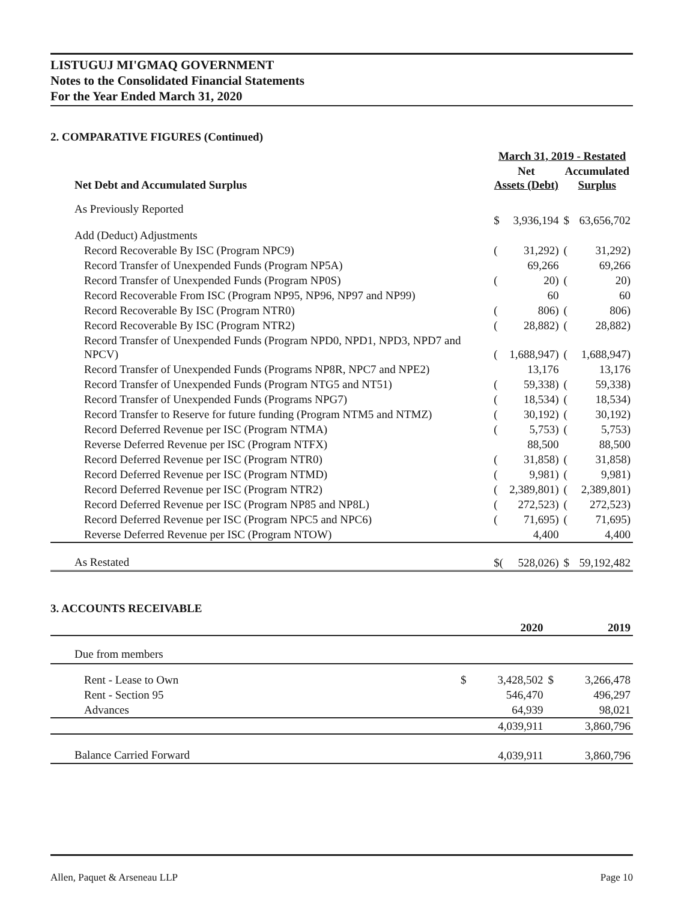LISTUGUJ MI'GMAQ GOVERNMENT
Notes to the Consolidated Financial Statements
For the Year Ended March 31, 2020
2. COMPARATIVE FIGURES (Continued)
| | March 31, 2019 - Restated | | | |
| --- | --- | --- | --- | --- |
| Net Debt and Accumulated Surplus | Net Assets (Debt) | | Accumulated Surplus | |
| As Previously Reported | $ | 3,936,194 | $ | 63,656,702 |
| Add (Deduct) Adjustments | | | | |
| Record Recoverable By ISC (Program NPC9) | ( | 31,292) | ( | 31,292) |
| Record Transfer of Unexpended Funds (Program NP5A) | | 69,266 | | 69,266 |
| Record Transfer of Unexpended Funds (Program NP0S) | ( | 20) | ( | 20) |
| Record Recoverable From ISC (Program NP95, NP96, NP97 and NP99) | | 60 | | 60 |
| Record Recoverable By ISC (Program NTR0) | ( | 806) | ( | 806) |
| Record Recoverable By ISC (Program NTR2) | ( | 28,882) | ( | 28,882) |
| Record Transfer of Unexpended Funds (Program NPD0, NPD1, NPD3, NPD7 and NPCV) | ( | 1,688,947) | ( | 1,688,947) |
| Record Transfer of Unexpended Funds (Programs NP8R, NPC7 and NPE2) | | 13,176 | | 13,176 |
| Record Transfer of Unexpended Funds (Program NTG5 and NT51) | ( | 59,338) | ( | 59,338) |
| Record Transfer of Unexpended Funds (Programs NPG7) | ( | 18,534) | ( | 18,534) |
| Record Transfer to Reserve for future funding (Program NTM5 and NTMZ) | ( | 30,192) | ( | 30,192) |
| Record Deferred Revenue per ISC (Program NTMA) | ( | 5,753) | ( | 5,753) |
| Reverse Deferred Revenue per ISC (Program NTFX) | | 88,500 | | 88,500 |
| Record Deferred Revenue per ISC (Program NTR0) | ( | 31,858) | ( | 31,858) |
| Record Deferred Revenue per ISC (Program NTMD) | ( | 9,981) | ( | 9,981) |
| Record Deferred Revenue per ISC (Program NTR2) | ( | 2,389,801) | ( | 2,389,801) |
| Record Deferred Revenue per ISC (Program NP85 and NP8L) | ( | 272,523) | ( | 272,523) |
| Record Deferred Revenue per ISC (Program NPC5 and NPC6) | ( | 71,695) | ( | 71,695) |
| Reverse Deferred Revenue per ISC (Program NTOW) | | 4,400 | | 4,400 |
| As Restated | $( | 528,026) | $ | 59,192,482 |
3. ACCOUNTS RECEIVABLE
| | | 2020 | | 2019 |
| --- | --- | --- | --- | --- |
| Due from members | | | | |
| Rent - Lease to Own | $ | 3,428,502 | $ | 3,266,478 |
| Rent - Section 95 | | 546,470 | | 496,297 |
| Advances | | 64,939 | | 98,021 |
| | | 4,039,911 | | 3,860,796 |
| Balance Carried Forward | | 4,039,911 | | 3,860,796 |
Allen, Paquet & Arseneau LLP Page 10